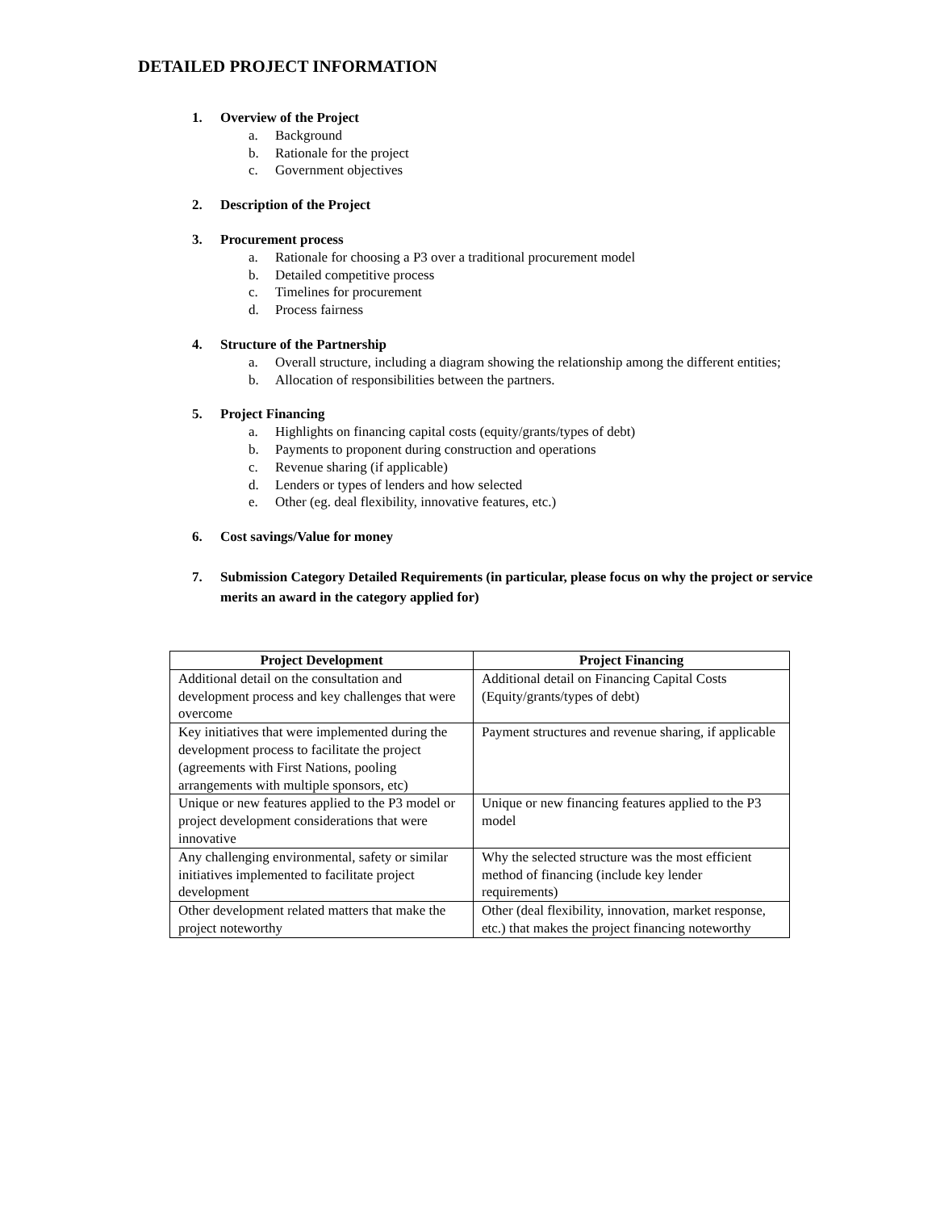DETAILED PROJECT INFORMATION
1. Overview of the Project
a. Background
b. Rationale for the project
c. Government objectives
2. Description of the Project
3. Procurement process
a. Rationale for choosing a P3 over a traditional procurement model
b. Detailed competitive process
c. Timelines for procurement
d. Process fairness
4. Structure of the Partnership
a. Overall structure, including a diagram showing the relationship among the different entities;
b. Allocation of responsibilities between the partners.
5. Project Financing
a. Highlights on financing capital costs (equity/grants/types of debt)
b. Payments to proponent during construction and operations
c. Revenue sharing (if applicable)
d. Lenders or types of lenders and how selected
e. Other (eg. deal flexibility, innovative features, etc.)
6. Cost savings/Value for money
7. Submission Category Detailed Requirements (in particular, please focus on why the project or service merits an award in the category applied for)
| Project Development | Project Financing |
| --- | --- |
| Additional detail on the consultation and development process and key challenges that were overcome | Additional detail on Financing Capital Costs (Equity/grants/types of debt) |
| Key initiatives that were implemented during the development process to facilitate the project (agreements with First Nations, pooling arrangements with multiple sponsors, etc) | Payment structures and revenue sharing, if applicable |
| Unique or new features applied to the P3 model or project development considerations that were innovative | Unique or new financing features applied to the P3 model |
| Any challenging environmental, safety or similar initiatives implemented to facilitate project development | Why the selected structure was the most efficient method of financing (include key lender requirements) |
| Other development related matters that make the project noteworthy | Other (deal flexibility, innovation, market response, etc.) that makes the project financing noteworthy |